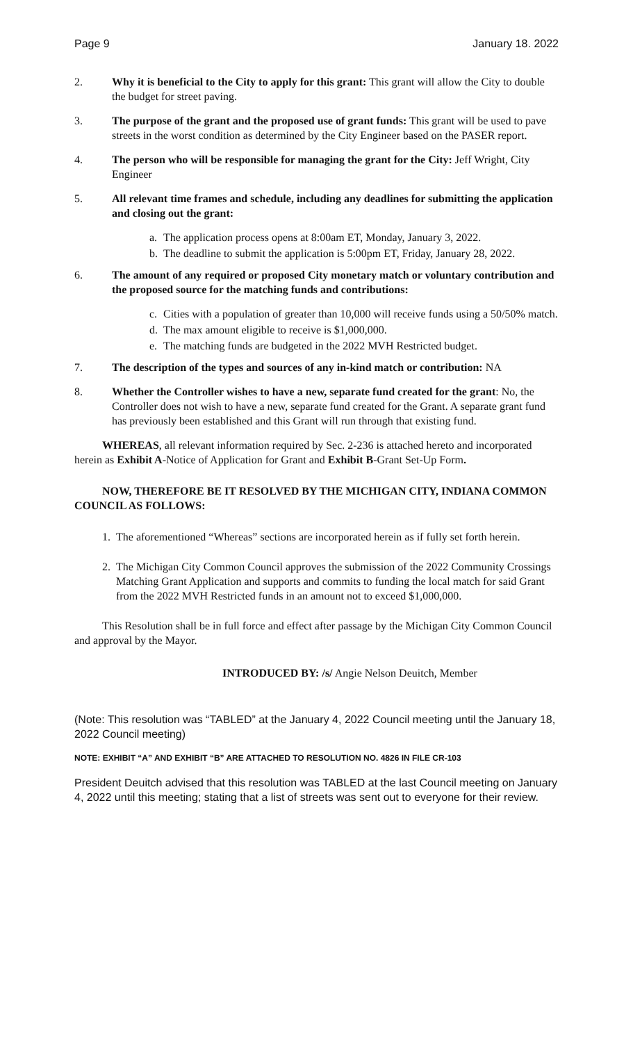Page 9 January 18. 2022
2. Why it is beneficial to the City to apply for this grant: This grant will allow the City to double the budget for street paving.
3. The purpose of the grant and the proposed use of grant funds: This grant will be used to pave streets in the worst condition as determined by the City Engineer based on the PASER report.
4. The person who will be responsible for managing the grant for the City: Jeff Wright, City Engineer
5. All relevant time frames and schedule, including any deadlines for submitting the application and closing out the grant:
a. The application process opens at 8:00am ET, Monday, January 3, 2022.
b. The deadline to submit the application is 5:00pm ET, Friday, January 28, 2022.
6. The amount of any required or proposed City monetary match or voluntary contribution and the proposed source for the matching funds and contributions:
c. Cities with a population of greater than 10,000 will receive funds using a 50/50% match.
d. The max amount eligible to receive is $1,000,000.
e. The matching funds are budgeted in the 2022 MVH Restricted budget.
7. The description of the types and sources of any in-kind match or contribution: NA
8. Whether the Controller wishes to have a new, separate fund created for the grant: No, the Controller does not wish to have a new, separate fund created for the Grant. A separate grant fund has previously been established and this Grant will run through that existing fund.
WHEREAS, all relevant information required by Sec. 2-236 is attached hereto and incorporated herein as Exhibit A-Notice of Application for Grant and Exhibit B-Grant Set-Up Form.
NOW, THEREFORE BE IT RESOLVED BY THE MICHIGAN CITY, INDIANA COMMON COUNCIL AS FOLLOWS:
1. The aforementioned “Whereas” sections are incorporated herein as if fully set forth herein.
2. The Michigan City Common Council approves the submission of the 2022 Community Crossings Matching Grant Application and supports and commits to funding the local match for said Grant from the 2022 MVH Restricted funds in an amount not to exceed $1,000,000.
This Resolution shall be in full force and effect after passage by the Michigan City Common Council and approval by the Mayor.
INTRODUCED BY: /s/ Angie Nelson Deuitch, Member
(Note: This resolution was “TABLED” at the January 4, 2022 Council meeting until the January 18, 2022 Council meeting)
NOTE: EXHIBIT “A” AND EXHIBIT “B” ARE ATTACHED TO RESOLUTION NO. 4826 IN FILE CR-103
President Deuitch advised that this resolution was TABLED at the last Council meeting on January 4, 2022 until this meeting; stating that a list of streets was sent out to everyone for their review.